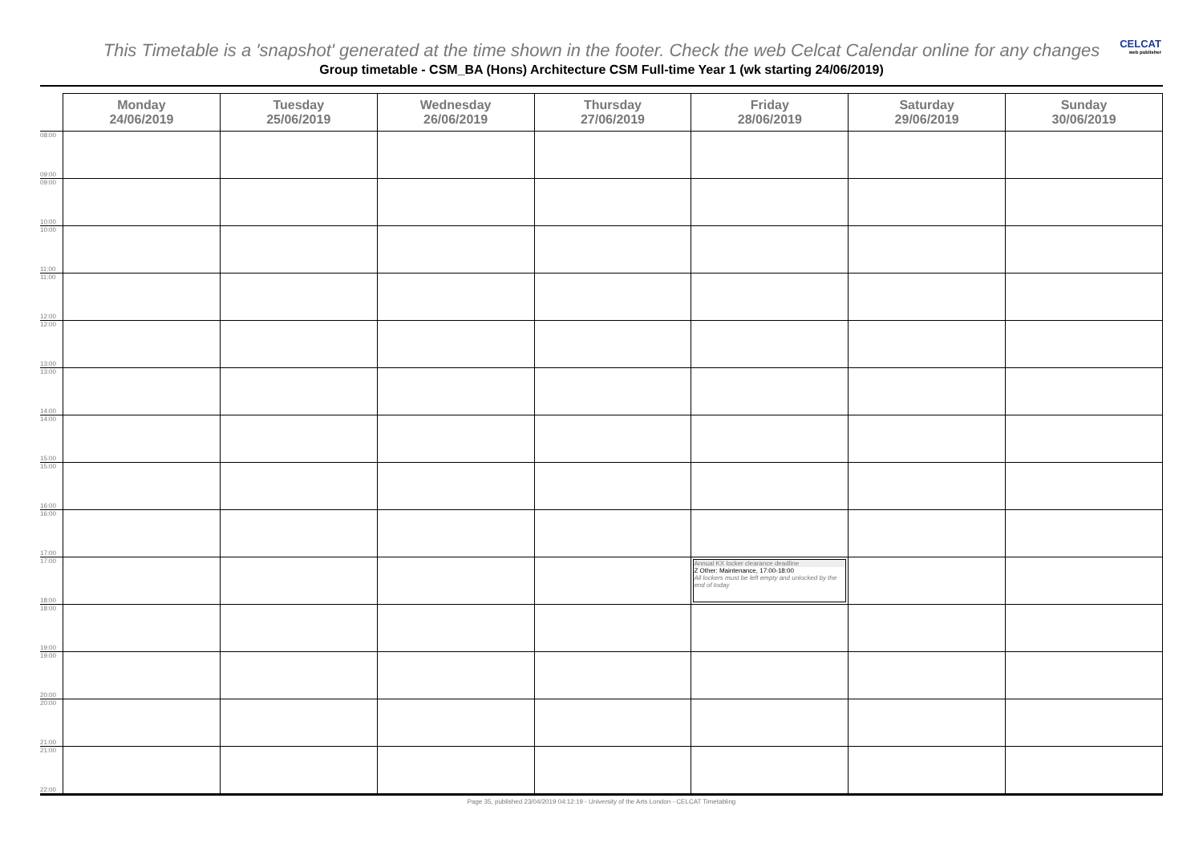This Timetable is a 'snapshot' generated at the time shown in the footer. Check the web Celcat Calendar online for any changes
CELCAT
web publisher
Group timetable - CSM_BA (Hons) Architecture CSM Full-time Year 1 (wk starting 24/06/2019)
| | Monday 24/06/2019 | Tuesday 25/06/2019 | Wednesday 26/06/2019 | Thursday 27/06/2019 | Friday 28/06/2019 | Saturday 29/06/2019 | Sunday 30/06/2019 |
| --- | --- | --- | --- | --- | --- | --- | --- |
| 08:00 09:00 | | | | | | | |
| 09:00 10:00 | | | | | | | |
| 10:00 11:00 | | | | | | | |
| 11:00 12:00 | | | | | | | |
| 12:00 13:00 | | | | | | | |
| 13:00 14:00 | | | | | | | |
| 14:00 15:00 | | | | | | | |
| 15:00 16:00 | | | | | | | |
| 16:00 17:00 | | | | | | | |
| 17:00 18:00 | | | | | Annual KX locker clearance deadline Z Other: Maintenance, 17:00-18:00 All lockers must be left empty and unlocked by the end of today | | |
| 18:00 19:00 | | | | | | | |
| 19:00 20:00 | | | | | | | |
| 20:00 21:00 | | | | | | | |
| 21:00 22:00 | | | | | | | |
Page 35, published 23/04/2019 04:12:19 - University of the Arts London - CELCAT Timetabling